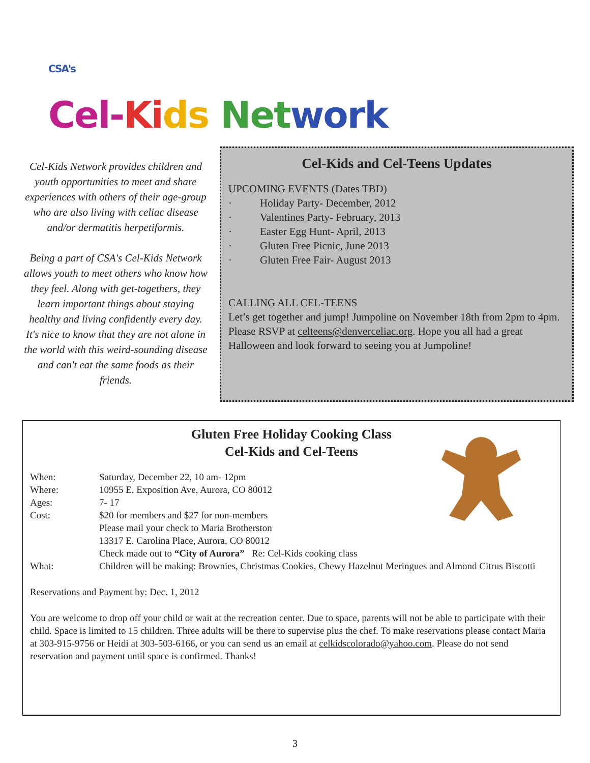<sup>CSA's</sup>
Cel-Ki ds Net work
Cel-Kids Network provides children and youth opportunities to meet and share experiences with others of their age-group who are also living with celiac disease and/or dermatitis herpetiformis.
Being a part of CSA's Cel-Kids Network allows youth to meet others who know how they feel. Along with get-togethers, they learn important things about staying healthy and living confidently every day. It's nice to know that they are not alone in the world with this weird-sounding disease and can't eat the same foods as their friends.
Cel-Kids and Cel-Teens Updates
UPCOMING EVENTS (Dates TBD)
· Holiday Party- December, 2012
· Valentines Party- February, 2013
· Easter Egg Hunt- April, 2013
· Gluten Free Picnic, June 2013
· Gluten Free Fair- August 2013
CALLING ALL CEL-TEENS
Let’s get together and jump! Jumpoline on November 18th from 2pm to 4pm. Please RSVP at celteens@denverceliac.org. Hope you all had a great Halloween and look forward to seeing you at Jumpoline!
Gluten Free Holiday Cooking Class
Cel-Kids and Cel-Teens
| When: | Saturday, December 22, 10 am- 12pm |
| Where: | 10955 E. Exposition Ave, Aurora, CO 80012 |
| Ages: | 7- 17 |
| Cost: | $20 for members and $27 for non-members Please mail your check to Maria Brotherston 13317 E. Carolina Place, Aurora, CO 80012 Check made out to “City of Aurora” Re: Cel-Kids cooking class |
| What: | Children will be making: Brownies, Christmas Cookies, Chewy Hazelnut Meringues and Almond Citrus Biscotti |
Reservations and Payment by: Dec. 1, 2012
You are welcome to drop off your child or wait at the recreation center. Due to space, parents will not be able to participate with their child. Space is limited to 15 children. Three adults will be there to supervise plus the chef. To make reservations please contact Maria at 303-915-9756 or Heidi at 303-503-6166, or you can send us an email at celkidscolorado@yahoo.com. Please do not send reservation and payment until space is confirmed. Thanks!
3